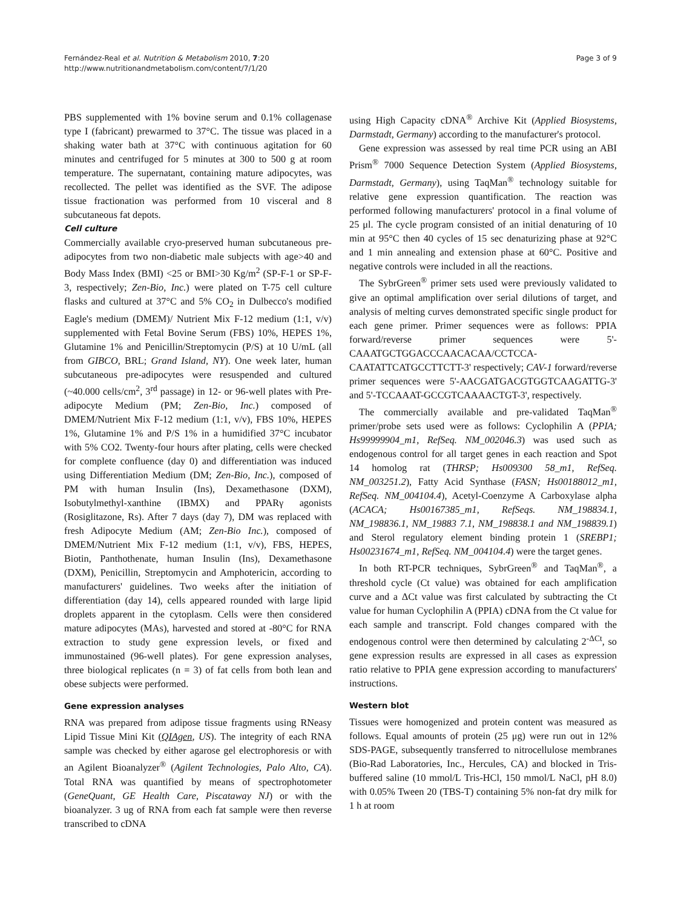Fernández-Real et al. Nutrition & Metabolism 2010, 7:20
http://www.nutritionandmetabolism.com/content/7/1/20
Page 3 of 9
PBS supplemented with 1% bovine serum and 0.1% collagenase type I (fabricant) prewarmed to 37°C. The tissue was placed in a shaking water bath at 37°C with continuous agitation for 60 minutes and centrifuged for 5 minutes at 300 to 500 g at room temperature. The supernatant, containing mature adipocytes, was recollected. The pellet was identified as the SVF. The adipose tissue fractionation was performed from 10 visceral and 8 subcutaneous fat depots.
Cell culture
Commercially available cryo-preserved human subcutaneous pre-adipocytes from two non-diabetic male subjects with age>40 and Body Mass Index (BMI) <25 or BMI>30 Kg/m<sup>2</sup> (SP-F-1 or SP-F-3, respectively; Zen-Bio, Inc.) were plated on T-75 cell culture flasks and cultured at 37°C and 5% CO<sub>2</sub> in Dulbecco's modified Eagle's medium (DMEM)/ Nutrient Mix F-12 medium (1:1, v/v) supplemented with Fetal Bovine Serum (FBS) 10%, HEPES 1%, Glutamine 1% and Penicillin/Streptomycin (P/S) at 10 U/mL (all from GIBCO, BRL; Grand Island, NY). One week later, human subcutaneous pre-adipocytes were resuspended and cultured (~40.000 cells/cm<sup>2</sup>, 3<sup>rd</sup> passage) in 12- or 96-well plates with Pre-adipocyte Medium (PM; Zen-Bio, Inc.) composed of DMEM/Nutrient Mix F-12 medium (1:1, v/v), FBS 10%, HEPES 1%, Glutamine 1% and P/S 1% in a humidified 37°C incubator with 5% CO2. Twenty-four hours after plating, cells were checked for complete confluence (day 0) and differentiation was induced using Differentiation Medium (DM; Zen-Bio, Inc.), composed of PM with human Insulin (Ins), Dexamethasone (DXM), Isobutylmethyl-xanthine (IBMX) and PPARγ agonists (Rosiglitazone, Rs). After 7 days (day 7), DM was replaced with fresh Adipocyte Medium (AM; Zen-Bio Inc.), composed of DMEM/Nutrient Mix F-12 medium (1:1, v/v), FBS, HEPES, Biotin, Panthothenate, human Insulin (Ins), Dexamethasone (DXM), Penicillin, Streptomycin and Amphotericin, according to manufacturers' guidelines. Two weeks after the initiation of differentiation (day 14), cells appeared rounded with large lipid droplets apparent in the cytoplasm. Cells were then considered mature adipocytes (MAs), harvested and stored at -80°C for RNA extraction to study gene expression levels, or fixed and immunostained (96-well plates). For gene expression analyses, three biological replicates (n = 3) of fat cells from both lean and obese subjects were performed.
Gene expression analyses
RNA was prepared from adipose tissue fragments using RNeasy Lipid Tissue Mini Kit (QIAgen, US). The integrity of each RNA sample was checked by either agarose gel electrophoresis or with an Agilent Bioanalyzer<sup>®</sup> (Agilent Technologies, Palo Alto, CA). Total RNA was quantified by means of spectrophotometer (GeneQuant, GE Health Care, Piscataway NJ) or with the bioanalyzer. 3 ug of RNA from each fat sample were then reverse transcribed to cDNA
using High Capacity cDNA<sup>®</sup> Archive Kit (Applied Biosystems, Darmstadt, Germany) according to the manufacturer's protocol.
Gene expression was assessed by real time PCR using an ABI Prism<sup>®</sup> 7000 Sequence Detection System (Applied Biosystems, Darmstadt, Germany), using TaqMan<sup>®</sup> technology suitable for relative gene expression quantification. The reaction was performed following manufacturers' protocol in a final volume of 25 μl. The cycle program consisted of an initial denaturing of 10 min at 95°C then 40 cycles of 15 sec denaturizing phase at 92°C and 1 min annealing and extension phase at 60°C. Positive and negative controls were included in all the reactions.
The SybrGreen<sup>®</sup> primer sets used were previously validated to give an optimal amplification over serial dilutions of target, and analysis of melting curves demonstrated specific single product for each gene primer. Primer sequences were as follows: PPIA forward/reverse primer sequences were 5'-CAAATGCTGGACCCAACACAA/CCTCCA-CAATATTCATGCCTTCTT-3' respectively; CAV-1 forward/reverse primer sequences were 5'-AACGATGACGTGGTCAAGATTG-3' and 5'-TCCAAAT-GCCGTCAAAACTGT-3', respectively.
The commercially available and pre-validated TaqMan<sup>®</sup> primer/probe sets used were as follows: Cyclophilin A (PPIA; Hs99999904_m1, RefSeq. NM_002046.3) was used such as endogenous control for all target genes in each reaction and Spot 14 homolog rat (THRSP; Hs009300 58_m1, RefSeq. NM_003251.2), Fatty Acid Synthase (FASN; Hs00188012_m1, RefSeq. NM_004104.4), Acetyl-Coenzyme A Carboxylase alpha (ACACA; Hs00167385_m1, RefSeqs. NM_198834.1, NM_198836.1, NM_19883 7.1, NM_198838.1 and NM_198839.1) and Sterol regulatory element binding protein 1 (SREBP1; Hs00231674_m1, RefSeq. NM_004104.4) were the target genes.
In both RT-PCR techniques, SybrGreen<sup>®</sup> and TaqMan<sup>®</sup>, a threshold cycle (Ct value) was obtained for each amplification curve and a ΔCt value was first calculated by subtracting the Ct value for human Cyclophilin A (PPIA) cDNA from the Ct value for each sample and transcript. Fold changes compared with the endogenous control were then determined by calculating 2<sup>-ΔCt</sup>, so gene expression results are expressed in all cases as expression ratio relative to PPIA gene expression according to manufacturers' instructions.
Western blot
Tissues were homogenized and protein content was measured as follows. Equal amounts of protein (25 μg) were run out in 12% SDS-PAGE, subsequently transferred to nitrocellulose membranes (Bio-Rad Laboratories, Inc., Hercules, CA) and blocked in Tris-buffered saline (10 mmol/L Tris-HCl, 150 mmol/L NaCl, pH 8.0) with 0.05% Tween 20 (TBS-T) containing 5% non-fat dry milk for 1 h at room